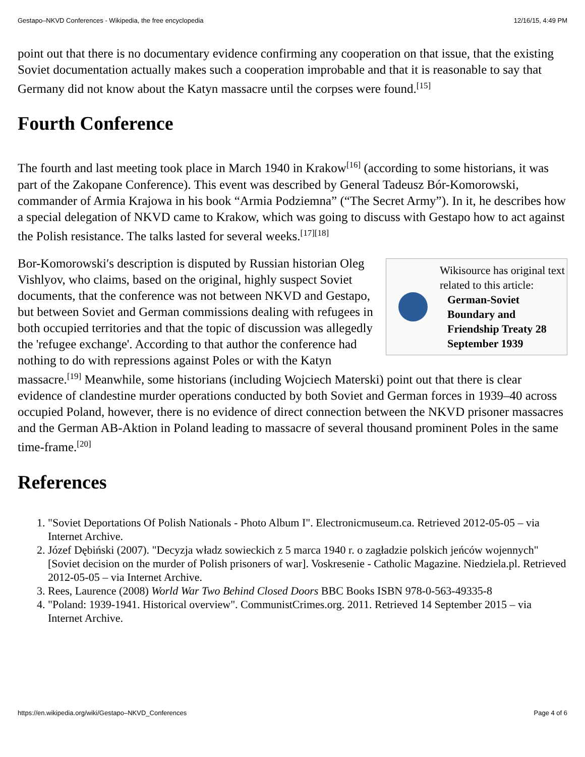Gestapo–NKVD Conferences - Wikipedia, the free encyclopedia 12/16/15, 4:49 PM
point out that there is no documentary evidence confirming any cooperation on that issue, that the existing Soviet documentation actually makes such a cooperation improbable and that it is reasonable to say that Germany did not know about the Katyn massacre until the corpses were found.<sup>[15]</sup>
Fourth Conference
The fourth and last meeting took place in March 1940 in Krakow<sup>[16]</sup> (according to some historians, it was part of the Zakopane Conference). This event was described by General Tadeusz Bór-Komorowski, commander of Armia Krajowa in his book “Armia Podziemna” (“The Secret Army”). In it, he describes how a special delegation of NKVD came to Krakow, which was going to discuss with Gestapo how to act against the Polish resistance. The talks lasted for several weeks.<sup>[17]</sup><sup>[18]</sup>
Wikisource has original text related to this article:
German-Soviet Boundary and Friendship Treaty 28 September 1939
Bor-Komorowski′s description is disputed by Russian historian Oleg Vishlyov, who claims, based on the original, highly suspect Soviet documents, that the conference was not between NKVD and Gestapo, but between Soviet and German commissions dealing with refugees in both occupied territories and that the topic of discussion was allegedly the 'refugee exchange'. According to that author the conference had nothing to do with repressions against Poles or with the Katyn massacre.<sup>[19]</sup> Meanwhile, some historians (including Wojciech Materski) point out that there is clear evidence of clandestine murder operations conducted by both Soviet and German forces in 1939–40 across occupied Poland, however, there is no evidence of direct connection between the NKVD prisoner massacres and the German AB-Aktion in Poland leading to massacre of several thousand prominent Poles in the same time-frame.<sup>[20]</sup>
References
1. "Soviet Deportations Of Polish Nationals - Photo Album I". Electronicmuseum.ca. Retrieved 2012-05-05 – via Internet Archive.
2. Józef Dębiński (2007). "Decyzja władz sowieckich z 5 marca 1940 r. o zagładzie polskich jeńców wojennych" [Soviet decision on the murder of Polish prisoners of war]. Voskresenie - Catholic Magazine. Niedziela.pl. Retrieved 2012-05-05 – via Internet Archive.
3. Rees, Laurence (2008) World War Two Behind Closed Doors BBC Books ISBN 978-0-563-49335-8
4. "Poland: 1939-1941. Historical overview". CommunistCrimes.org. 2011. Retrieved 14 September 2015 – via Internet Archive.
https://en.wikipedia.org/wiki/Gestapo–NKVD_Conferences Page 4 of 6